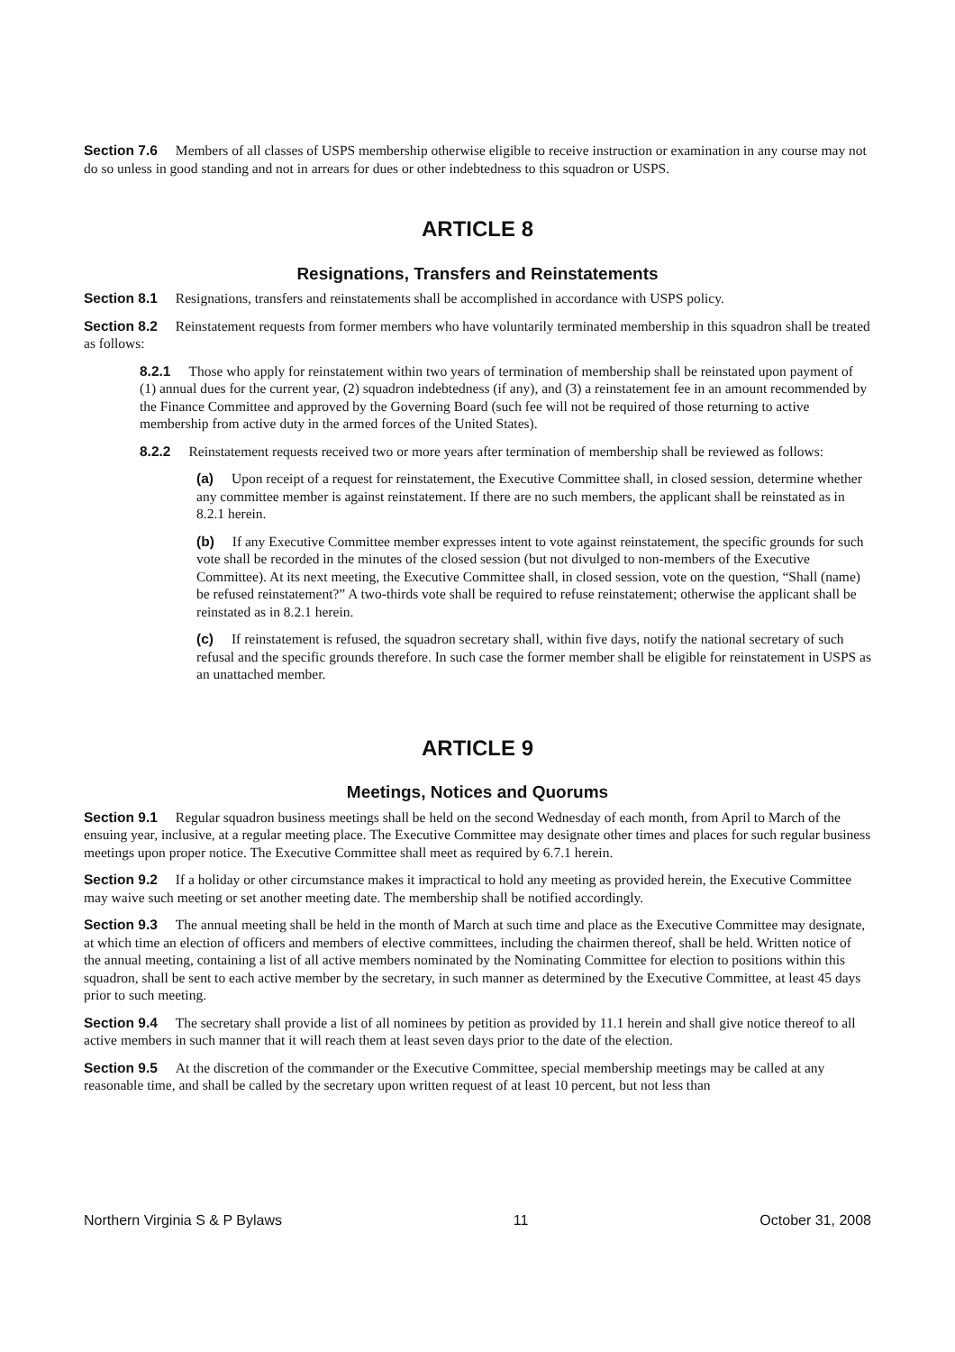Section 7.6 Members of all classes of USPS membership otherwise eligible to receive instruction or examination in any course may not do so unless in good standing and not in arrears for dues or other indebtedness to this squadron or USPS.
ARTICLE 8
Resignations, Transfers and Reinstatements
Section 8.1 Resignations, transfers and reinstatements shall be accomplished in accordance with USPS policy.
Section 8.2 Reinstatement requests from former members who have voluntarily terminated membership in this squadron shall be treated as follows:
8.2.1 Those who apply for reinstatement within two years of termination of membership shall be reinstated upon payment of (1) annual dues for the current year, (2) squadron indebtedness (if any), and (3) a reinstatement fee in an amount recommended by the Finance Committee and approved by the Governing Board (such fee will not be required of those returning to active membership from active duty in the armed forces of the United States).
8.2.2 Reinstatement requests received two or more years after termination of membership shall be reviewed as follows:
(a) Upon receipt of a request for reinstatement, the Executive Committee shall, in closed session, determine whether any committee member is against reinstatement. If there are no such members, the applicant shall be reinstated as in 8.2.1 herein.
(b) If any Executive Committee member expresses intent to vote against reinstatement, the specific grounds for such vote shall be recorded in the minutes of the closed session (but not divulged to non-members of the Executive Committee). At its next meeting, the Executive Committee shall, in closed session, vote on the question, “Shall (name) be refused reinstatement?” A two-thirds vote shall be required to refuse reinstatement; otherwise the applicant shall be reinstated as in 8.2.1 herein.
(c) If reinstatement is refused, the squadron secretary shall, within five days, notify the national secretary of such refusal and the specific grounds therefore. In such case the former member shall be eligible for reinstatement in USPS as an unattached member.
ARTICLE 9
Meetings, Notices and Quorums
Section 9.1 Regular squadron business meetings shall be held on the second Wednesday of each month, from April to March of the ensuing year, inclusive, at a regular meeting place. The Executive Committee may designate other times and places for such regular business meetings upon proper notice. The Executive Committee shall meet as required by 6.7.1 herein.
Section 9.2 If a holiday or other circumstance makes it impractical to hold any meeting as provided herein, the Executive Committee may waive such meeting or set another meeting date. The membership shall be notified accordingly.
Section 9.3 The annual meeting shall be held in the month of March at such time and place as the Executive Committee may designate, at which time an election of officers and members of elective committees, including the chairmen thereof, shall be held. Written notice of the annual meeting, containing a list of all active members nominated by the Nominating Committee for election to positions within this squadron, shall be sent to each active member by the secretary, in such manner as determined by the Executive Committee, at least 45 days prior to such meeting.
Section 9.4 The secretary shall provide a list of all nominees by petition as provided by 11.1 herein and shall give notice thereof to all active members in such manner that it will reach them at least seven days prior to the date of the election.
Section 9.5 At the discretion of the commander or the Executive Committee, special membership meetings may be called at any reasonable time, and shall be called by the secretary upon written request of at least 10 percent, but not less than
Northern Virginia S & P Bylaws 11 October 31, 2008